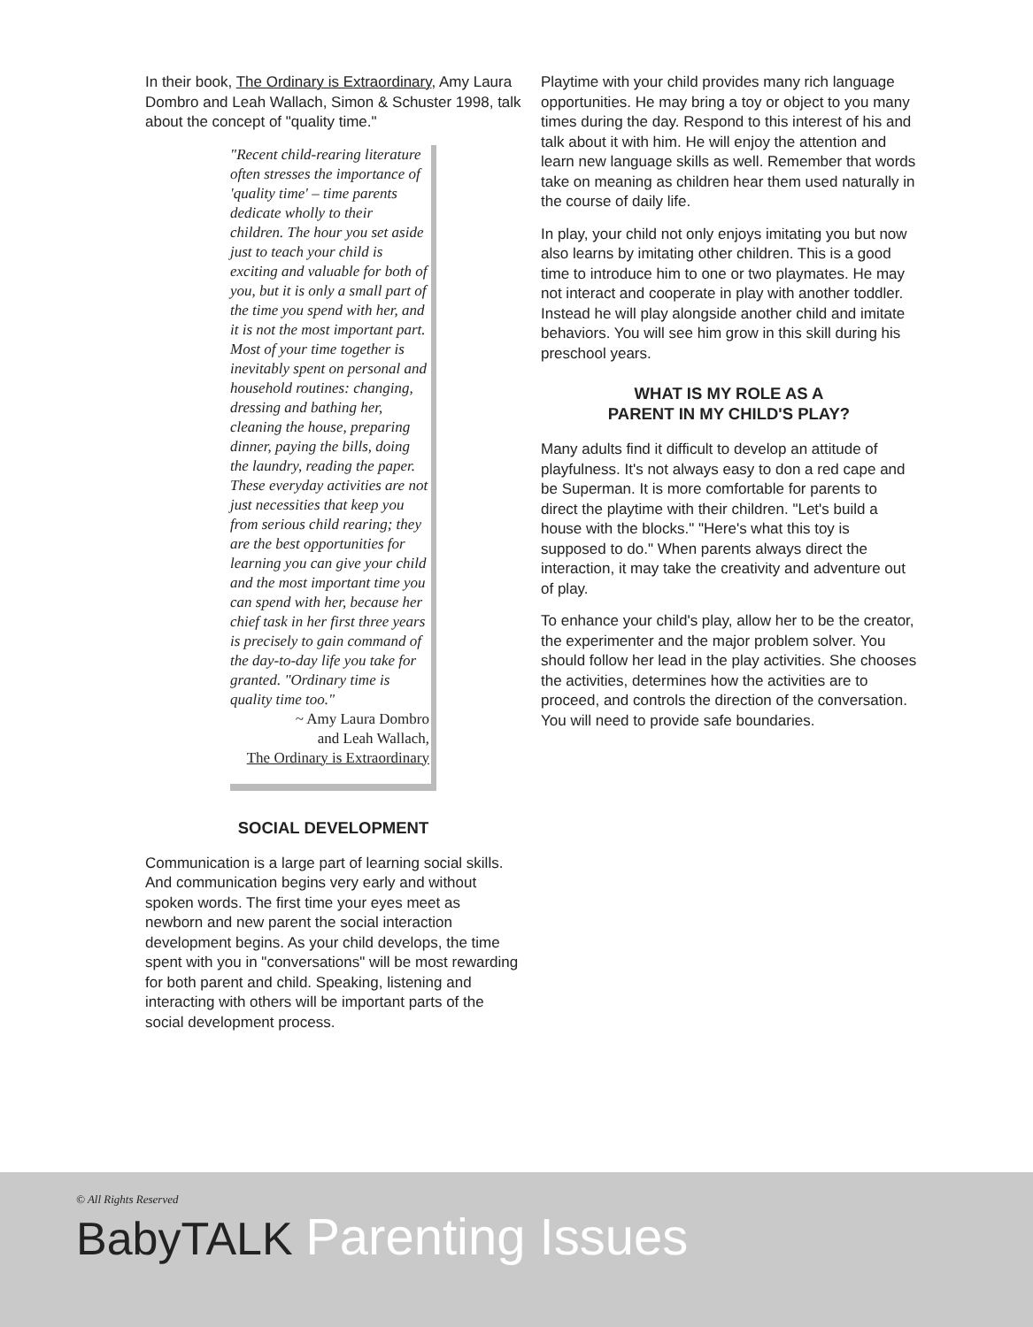In their book, The Ordinary is Extraordinary, Amy Laura Dombro and Leah Wallach, Simon & Schuster 1998, talk about the concept of "quality time."
"Recent child-rearing literature often stresses the importance of 'quality time' – time parents dedicate wholly to their children. The hour you set aside just to teach your child is exciting and valuable for both of you, but it is only a small part of the time you spend with her, and it is not the most important part. Most of your time together is inevitably spent on personal and household routines: changing, dressing and bathing her, cleaning the house, preparing dinner, paying the bills, doing the laundry, reading the paper. These everyday activities are not just necessities that keep you from serious child rearing; they are the best opportunities for learning you can give your child and the most important time you can spend with her, because her chief task in her first three years is precisely to gain command of the day-to-day life you take for granted. "Ordinary time is quality time too."
~ Amy Laura Dombro
and Leah Wallach,
The Ordinary is Extraordinary
SOCIAL DEVELOPMENT
Communication is a large part of learning social skills. And communication begins very early and without spoken words. The first time your eyes meet as newborn and new parent the social interaction development begins. As your child develops, the time spent with you in "conversations" will be most rewarding for both parent and child. Speaking, listening and interacting with others will be important parts of the social development process.
Playtime with your child provides many rich language opportunities. He may bring a toy or object to you many times during the day. Respond to this interest of his and talk about it with him. He will enjoy the attention and learn new language skills as well. Remember that words take on meaning as children hear them used naturally in the course of daily life.
In play, your child not only enjoys imitating you but now also learns by imitating other children. This is a good time to introduce him to one or two playmates. He may not interact and cooperate in play with another toddler. Instead he will play alongside another child and imitate behaviors. You will see him grow in this skill during his preschool years.
WHAT IS MY ROLE AS A
PARENT IN MY CHILD'S PLAY?
Many adults find it difficult to develop an attitude of playfulness. It's not always easy to don a red cape and be Superman. It is more comfortable for parents to direct the playtime with their children. "Let's build a house with the blocks." "Here's what this toy is supposed to do." When parents always direct the interaction, it may take the creativity and adventure out of play.
To enhance your child's play, allow her to be the creator, the experimenter and the major problem solver. You should follow her lead in the play activities. She chooses the activities, determines how the activities are to proceed, and controls the direction of the conversation. You will need to provide safe boundaries.
© All Rights Reserved
BabyTALK Parenting Issues